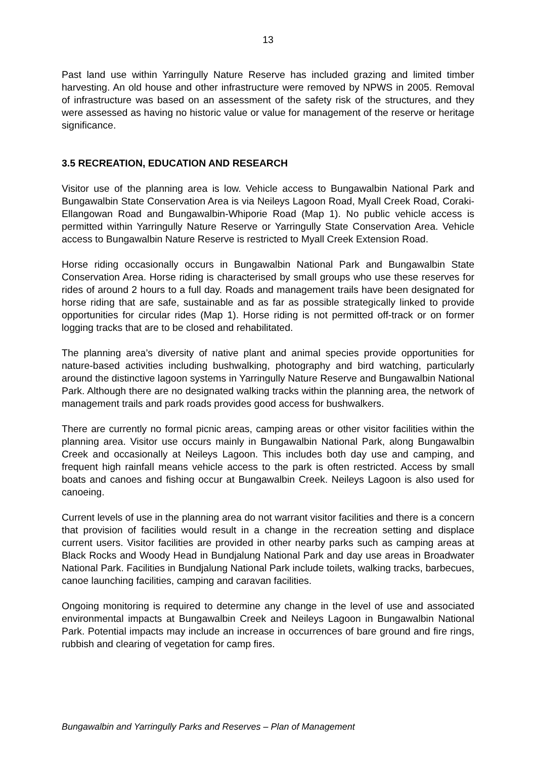13
Past land use within Yarringully Nature Reserve has included grazing and limited timber harvesting. An old house and other infrastructure were removed by NPWS in 2005. Removal of infrastructure was based on an assessment of the safety risk of the structures, and they were assessed as having no historic value or value for management of the reserve or heritage significance.
3.5 RECREATION, EDUCATION AND RESEARCH
Visitor use of the planning area is low. Vehicle access to Bungawalbin National Park and Bungawalbin State Conservation Area is via Neileys Lagoon Road, Myall Creek Road, Coraki-Ellangowan Road and Bungawalbin-Whiporie Road (Map 1). No public vehicle access is permitted within Yarringully Nature Reserve or Yarringully State Conservation Area. Vehicle access to Bungawalbin Nature Reserve is restricted to Myall Creek Extension Road.
Horse riding occasionally occurs in Bungawalbin National Park and Bungawalbin State Conservation Area. Horse riding is characterised by small groups who use these reserves for rides of around 2 hours to a full day. Roads and management trails have been designated for horse riding that are safe, sustainable and as far as possible strategically linked to provide opportunities for circular rides (Map 1). Horse riding is not permitted off-track or on former logging tracks that are to be closed and rehabilitated.
The planning area’s diversity of native plant and animal species provide opportunities for nature-based activities including bushwalking, photography and bird watching, particularly around the distinctive lagoon systems in Yarringully Nature Reserve and Bungawalbin National Park. Although there are no designated walking tracks within the planning area, the network of management trails and park roads provides good access for bushwalkers.
There are currently no formal picnic areas, camping areas or other visitor facilities within the planning area. Visitor use occurs mainly in Bungawalbin National Park, along Bungawalbin Creek and occasionally at Neileys Lagoon. This includes both day use and camping, and frequent high rainfall means vehicle access to the park is often restricted. Access by small boats and canoes and fishing occur at Bungawalbin Creek. Neileys Lagoon is also used for canoeing.
Current levels of use in the planning area do not warrant visitor facilities and there is a concern that provision of facilities would result in a change in the recreation setting and displace current users. Visitor facilities are provided in other nearby parks such as camping areas at Black Rocks and Woody Head in Bundjalung National Park and day use areas in Broadwater National Park. Facilities in Bundjalung National Park include toilets, walking tracks, barbecues, canoe launching facilities, camping and caravan facilities.
Ongoing monitoring is required to determine any change in the level of use and associated environmental impacts at Bungawalbin Creek and Neileys Lagoon in Bungawalbin National Park. Potential impacts may include an increase in occurrences of bare ground and fire rings, rubbish and clearing of vegetation for camp fires.
Bungawalbin and Yarringully Parks and Reserves – Plan of Management